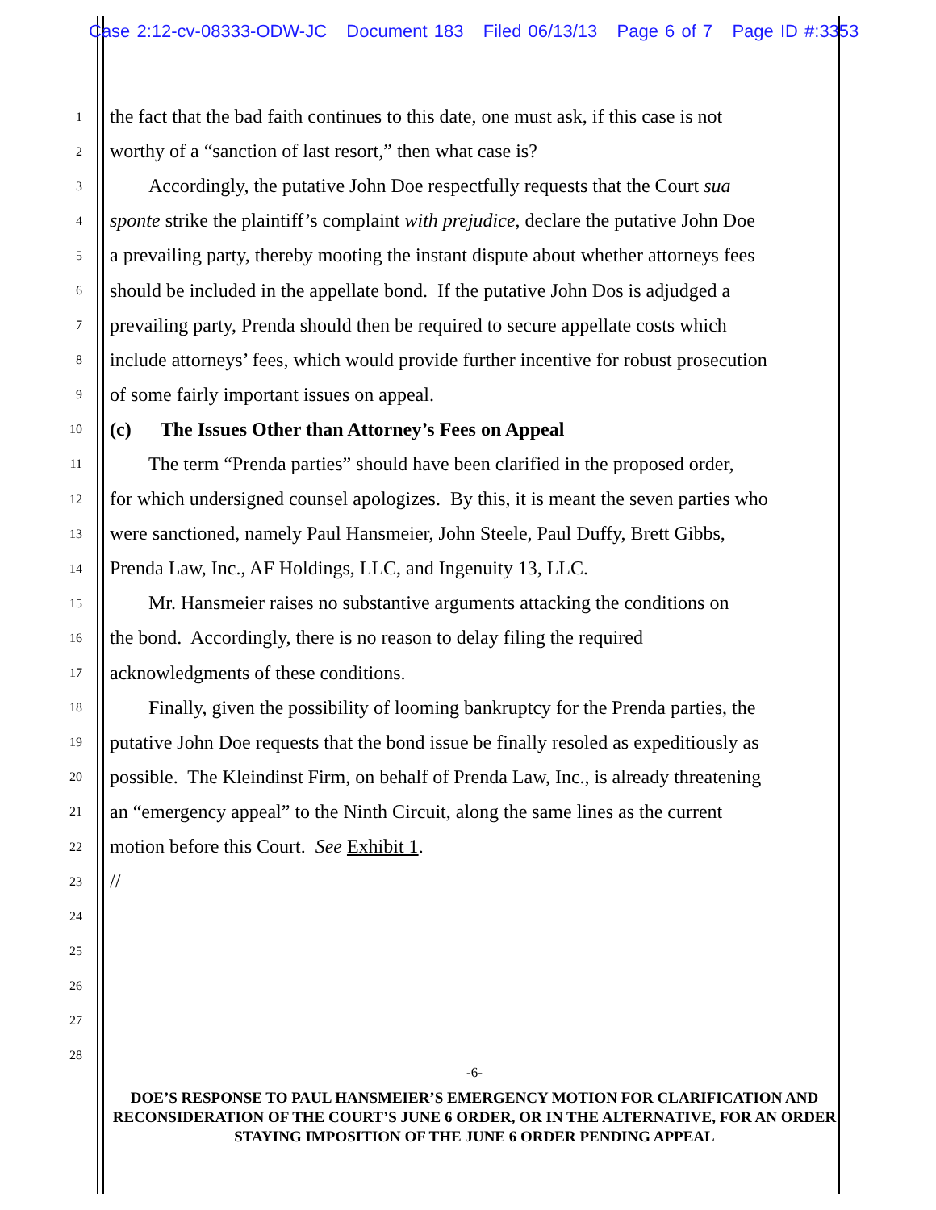Case 2:12-cv-08333-ODW-JC Document 183 Filed 06/13/13 Page 6 of 7 Page ID #:3353
1 the fact that the bad faith continues to this date, one must ask, if this case is not
2 worthy of a “sanction of last resort,” then what case is?
3  Accordingly, the putative John Doe respectfully requests that the Court sua
4 sponte strike the plaintiff’s complaint with prejudice, declare the putative John Doe
5 a prevailing party, thereby mooting the instant dispute about whether attorneys fees
6 should be included in the appellate bond. If the putative John Dos is adjudged a
7 prevailing party, Prenda should then be required to secure appellate costs which
8 include attorneys’ fees, which would provide further incentive for robust prosecution
9 of some fairly important issues on appeal.
10 (c)  The Issues Other than Attorney’s Fees on Appeal
11  The term “Prenda parties” should have been clarified in the proposed order,
12 for which undersigned counsel apologizes. By this, it is meant the seven parties who
13 were sanctioned, namely Paul Hansmeier, John Steele, Paul Duffy, Brett Gibbs,
14 Prenda Law, Inc., AF Holdings, LLC, and Ingenuity 13, LLC.
15  Mr. Hansmeier raises no substantive arguments attacking the conditions on
16 the bond. Accordingly, there is no reason to delay filing the required
17 acknowledgments of these conditions.
18  Finally, given the possibility of looming bankruptcy for the Prenda parties, the
19 putative John Doe requests that the bond issue be finally resoled as expeditiously as
20 possible. The Kleindinst Firm, on behalf of Prenda Law, Inc., is already threatening
21 an “emergency appeal” to the Ninth Circuit, along the same lines as the current
22 motion before this Court. See Exhibit 1.
23 //
24
25
26
27
28
-6-
DOE’S RESPONSE TO PAUL HANSMEIER’S EMERGENCY MOTION FOR CLARIFICATION AND RECONSIDERATION OF THE COURT’S JUNE 6 ORDER, OR IN THE ALTERNATIVE, FOR AN ORDER STAYING IMPOSITION OF THE JUNE 6 ORDER PENDING APPEAL